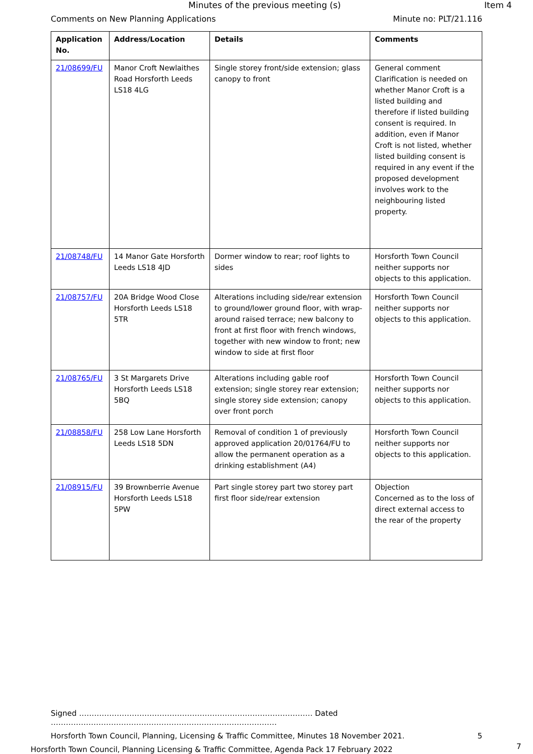Minutes of the previous meeting (s) Item 4
Comments on New Planning Applications Minute no: PLT/21.116
| Application No. | Address/Location | Details | Comments |
| --- | --- | --- | --- |
| 21/08699/FU | Manor Croft Newlaithes Road Horsforth Leeds LS18 4LG | Single storey front/side extension; glass canopy to front | General comment Clarification is needed on whether Manor Croft is a listed building and therefore if listed building consent is required. In addition, even if Manor Croft is not listed, whether listed building consent is required in any event if the proposed development involves work to the neighbouring listed property. |
| 21/08748/FU | 14 Manor Gate Horsforth Leeds LS18 4JD | Dormer window to rear; roof lights to sides | Horsforth Town Council neither supports nor objects to this application. |
| 21/08757/FU | 20A Bridge Wood Close Horsforth Leeds LS18 5TR | Alterations including side/rear extension to ground/lower ground floor, with wrap-around raised terrace; new balcony to front at first floor with french windows, together with new window to front; new window to side at first floor | Horsforth Town Council neither supports nor objects to this application. |
| 21/08765/FU | 3 St Margarets Drive Horsforth Leeds LS18 5BQ | Alterations including gable roof extension; single storey rear extension; single storey side extension; canopy over front porch | Horsforth Town Council neither supports nor objects to this application. |
| 21/08858/FU | 258 Low Lane Horsforth Leeds LS18 5DN | Removal of condition 1 of previously approved application 20/01764/FU to allow the permanent operation as a drinking establishment (A4) | Horsforth Town Council neither supports nor objects to this application. |
| 21/08915/FU | 39 Brownberrie Avenue Horsforth Leeds LS18 5PW | Part single storey part two storey part first floor side/rear extension | Objection Concerned as to the loss of direct external access to the rear of the property |
Signed ………………………………………………………………………………… Dated ………………………………………………………………………………
Horsforth Town Council, Planning, Licensing & Traffic Committee, Minutes 18 November 2021. 5
Horsforth Town Council, Planning Licensing & Traffic Committee, Agenda Pack 17 February 2022
7